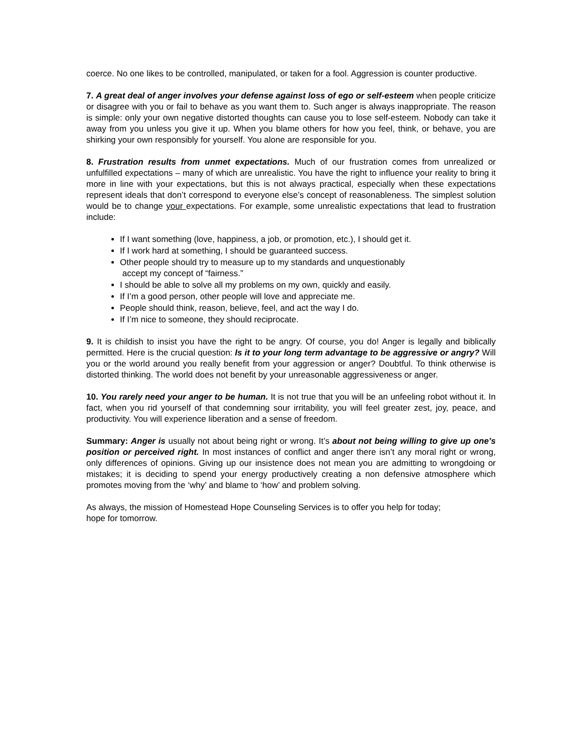coerce. No one likes to be controlled, manipulated, or taken for a fool. Aggression is counter productive.
7. A great deal of anger involves your defense against loss of ego or self-esteem when people criticize or disagree with you or fail to behave as you want them to. Such anger is always inappropriate. The reason is simple: only your own negative distorted thoughts can cause you to lose self-esteem. Nobody can take it away from you unless you give it up. When you blame others for how you feel, think, or behave, you are shirking your own responsibly for yourself. You alone are responsible for you.
8. Frustration results from unmet expectations. Much of our frustration comes from unrealized or unfulfilled expectations – many of which are unrealistic. You have the right to influence your reality to bring it more in line with your expectations, but this is not always practical, especially when these expectations represent ideals that don’t correspond to everyone else’s concept of reasonableness. The simplest solution would be to change your expectations. For example, some unrealistic expectations that lead to frustration include:
If I want something (love, happiness, a job, or promotion, etc.), I should get it.
If I work hard at something, I should be guaranteed success.
Other people should try to measure up to my standards and unquestionably
accept my concept of “fairness.”
I should be able to solve all my problems on my own, quickly and easily.
If I’m a good person, other people will love and appreciate me.
People should think, reason, believe, feel, and act the way I do.
If I’m nice to someone, they should reciprocate.
9. It is childish to insist you have the right to be angry. Of course, you do! Anger is legally and biblically permitted. Here is the crucial question: Is it to your long term advantage to be aggressive or angry? Will you or the world around you really benefit from your aggression or anger? Doubtful. To think otherwise is distorted thinking. The world does not benefit by your unreasonable aggressiveness or anger.
10. You rarely need your anger to be human. It is not true that you will be an unfeeling robot without it. In fact, when you rid yourself of that condemning sour irritability, you will feel greater zest, joy, peace, and productivity. You will experience liberation and a sense of freedom.
Summary: Anger is usually not about being right or wrong. It’s about not being willing to give up one’s position or perceived right. In most instances of conflict and anger there isn’t any moral right or wrong, only differences of opinions. Giving up our insistence does not mean you are admitting to wrongdoing or mistakes; it is deciding to spend your energy productively creating a non defensive atmosphere which promotes moving from the ‘why’ and blame to ‘how’ and problem solving.
As always, the mission of Homestead Hope Counseling Services is to offer you help for today;
hope for tomorrow.